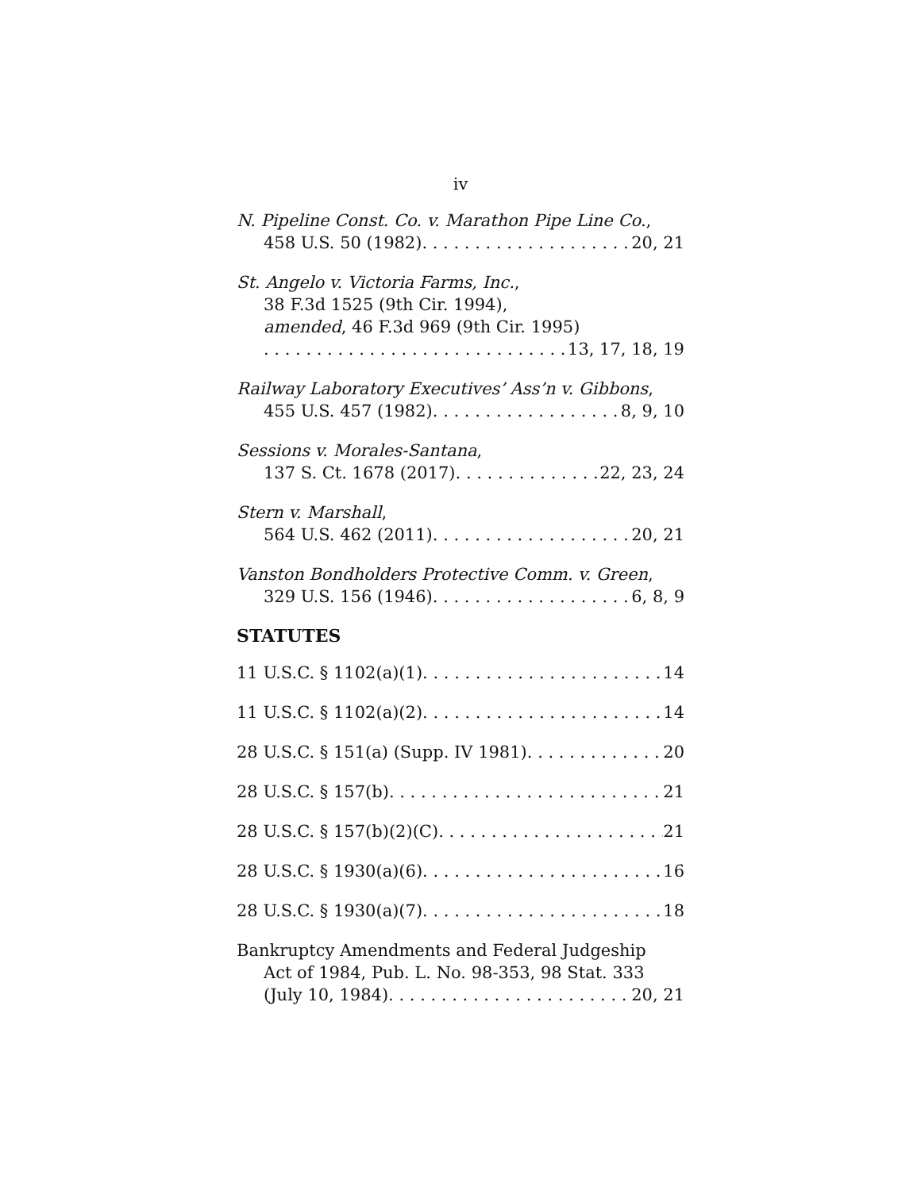iv
N. Pipeline Const. Co. v. Marathon Pipe Line Co.,
458 U.S. 50 (1982) 20, 21
St. Angelo v. Victoria Farms, Inc.,
38 F.3d 1525 (9th Cir. 1994),
amended, 46 F.3d 969 (9th Cir. 1995)
13, 17, 18, 19
Railway Laboratory Executives’ Ass’n v. Gibbons,
455 U.S. 457 (1982) 8, 9, 10
Sessions v. Morales-Santana,
137 S. Ct. 1678 (2017) 22, 23, 24
Stern v. Marshall,
564 U.S. 462 (2011) 20, 21
Vanston Bondholders Protective Comm. v. Green,
329 U.S. 156 (1946) 6, 8, 9
STATUTES
11 U.S.C. § 1102(a)(1) 14
11 U.S.C. § 1102(a)(2) 14
28 U.S.C. § 151(a) (Supp. IV 1981) 20
28 U.S.C. § 157(b) 21
28 U.S.C. § 157(b)(2)(C) 21
28 U.S.C. § 1930(a)(6) 16
28 U.S.C. § 1930(a)(7) 18
Bankruptcy Amendments and Federal Judgeship
Act of 1984, Pub. L. No. 98-353, 98 Stat. 333
(July 10, 1984) 20, 21